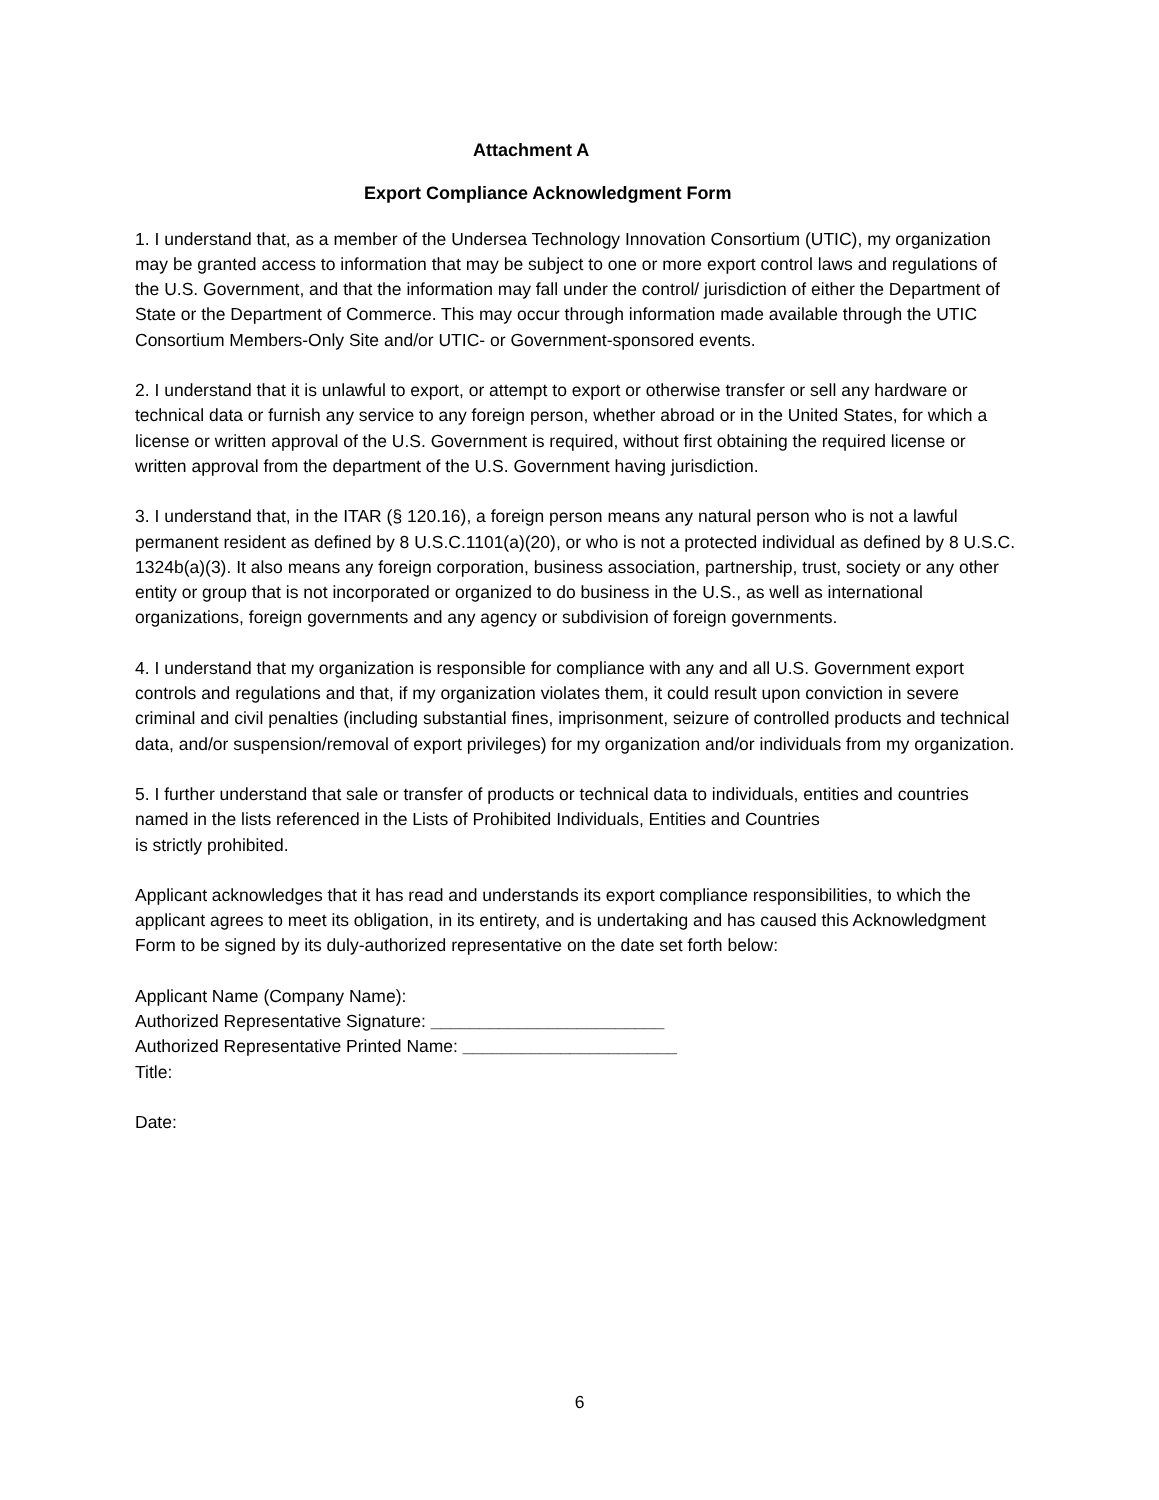Attachment A
Export Compliance Acknowledgment Form
1. I understand that, as a member of the Undersea Technology Innovation Consortium (UTIC), my organization may be granted access to information that may be subject to one or more export control laws and regulations of the U.S. Government, and that the information may fall under the control/ jurisdiction of either the Department of State or the Department of Commerce. This may occur through information made available through the UTIC Consortium Members-Only Site and/or UTIC- or Government-sponsored events.
2. I understand that it is unlawful to export, or attempt to export or otherwise transfer or sell any hardware or technical data or furnish any service to any foreign person, whether abroad or in the United States, for which a license or written approval of the U.S. Government is required, without first obtaining the required license or written approval from the department of the U.S. Government having jurisdiction.
3. I understand that, in the ITAR (§ 120.16), a foreign person means any natural person who is not a lawful permanent resident as defined by 8 U.S.C.1101(a)(20), or who is not a protected individual as defined by 8 U.S.C. 1324b(a)(3). It also means any foreign corporation, business association, partnership, trust, society or any other entity or group that is not incorporated or organized to do business in the U.S., as well as international organizations, foreign governments and any agency or subdivision of foreign governments.
4. I understand that my organization is responsible for compliance with any and all U.S. Government export controls and regulations and that, if my organization violates them, it could result upon conviction in severe criminal and civil penalties (including substantial fines, imprisonment, seizure of controlled products and technical data, and/or suspension/removal of export privileges) for my organization and/or individuals from my organization.
5. I further understand that sale or transfer of products or technical data to individuals, entities and countries named in the lists referenced in the Lists of Prohibited Individuals, Entities and Countries
is strictly prohibited.
Applicant acknowledges that it has read and understands its export compliance responsibilities, to which the applicant agrees to meet its obligation, in its entirety, and is undertaking and has caused this Acknowledgment Form to be signed by its duly-authorized representative on the date set forth below:
Applicant Name (Company Name):
Authorized Representative Signature: ________________________
Authorized Representative Printed Name: ______________________
Title:
Date:
6